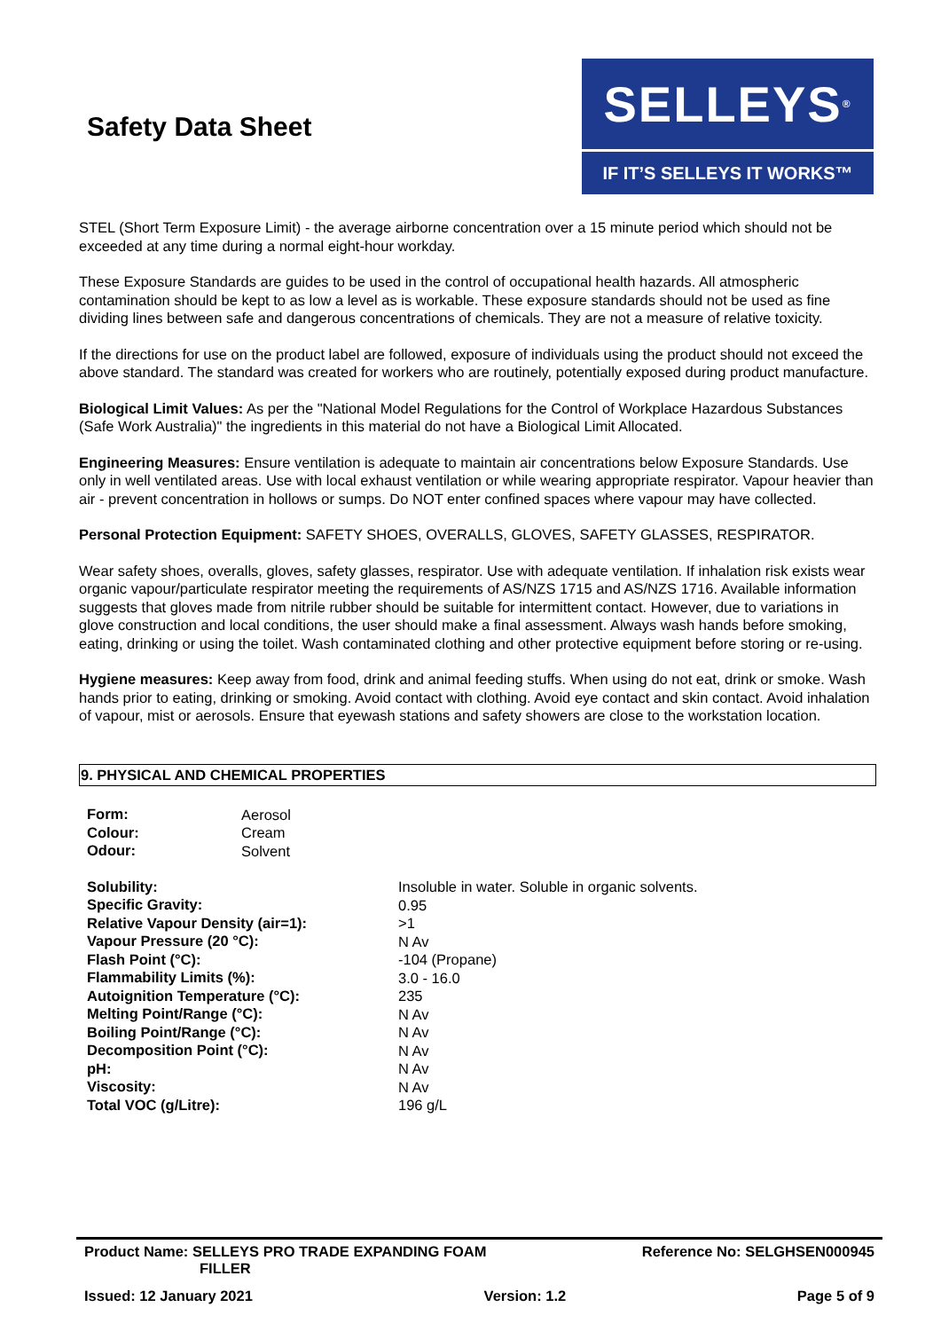Safety Data Sheet
SELLEYS<sup>®</sup>
IF IT’S SELLEYS IT WORKS™
STEL (Short Term Exposure Limit) - the average airborne concentration over a 15 minute period which should not be exceeded at any time during a normal eight-hour workday.
These Exposure Standards are guides to be used in the control of occupational health hazards. All atmospheric contamination should be kept to as low a level as is workable. These exposure standards should not be used as fine dividing lines between safe and dangerous concentrations of chemicals. They are not a measure of relative toxicity.
If the directions for use on the product label are followed, exposure of individuals using the product should not exceed the above standard. The standard was created for workers who are routinely, potentially exposed during product manufacture.
Biological Limit Values: As per the "National Model Regulations for the Control of Workplace Hazardous Substances (Safe Work Australia)" the ingredients in this material do not have a Biological Limit Allocated.
Engineering Measures: Ensure ventilation is adequate to maintain air concentrations below Exposure Standards. Use only in well ventilated areas. Use with local exhaust ventilation or while wearing appropriate respirator. Vapour heavier than air - prevent concentration in hollows or sumps. Do NOT enter confined spaces where vapour may have collected.
Personal Protection Equipment: SAFETY SHOES, OVERALLS, GLOVES, SAFETY GLASSES, RESPIRATOR.
Wear safety shoes, overalls, gloves, safety glasses, respirator. Use with adequate ventilation. If inhalation risk exists wear organic vapour/particulate respirator meeting the requirements of AS/NZS 1715 and AS/NZS 1716. Available information suggests that gloves made from nitrile rubber should be suitable for intermittent contact. However, due to variations in glove construction and local conditions, the user should make a final assessment. Always wash hands before smoking, eating, drinking or using the toilet. Wash contaminated clothing and other protective equipment before storing or re-using.
Hygiene measures: Keep away from food, drink and animal feeding stuffs. When using do not eat, drink or smoke. Wash hands prior to eating, drinking or smoking. Avoid contact with clothing. Avoid eye contact and skin contact. Avoid inhalation of vapour, mist or aerosols. Ensure that eyewash stations and safety showers are close to the workstation location.
9. PHYSICAL AND CHEMICAL PROPERTIES
| Form: | Aerosol |
| Colour: | Cream |
| Odour: | Solvent |
| Solubility: | Insoluble in water. Soluble in organic solvents. |
| Specific Gravity: | 0.95 |
| Relative Vapour Density (air=1): | >1 |
| Vapour Pressure (20 °C): | N Av |
| Flash Point (°C): | -104 (Propane) |
| Flammability Limits (%): | 3.0 - 16.0 |
| Autoignition Temperature (°C): | 235 |
| Melting Point/Range (°C): | N Av |
| Boiling Point/Range (°C): | N Av |
| Decomposition Point (°C): | N Av |
| pH: | N Av |
| Viscosity: | N Av |
| Total VOC (g/Litre): | 196 g/L |
Product Name: SELLEYS PRO TRADE EXPANDING FOAM
FILLER
Reference No: SELGHSEN000945
Issued: 12 January 2021 Version: 1.2 Page 5 of 9